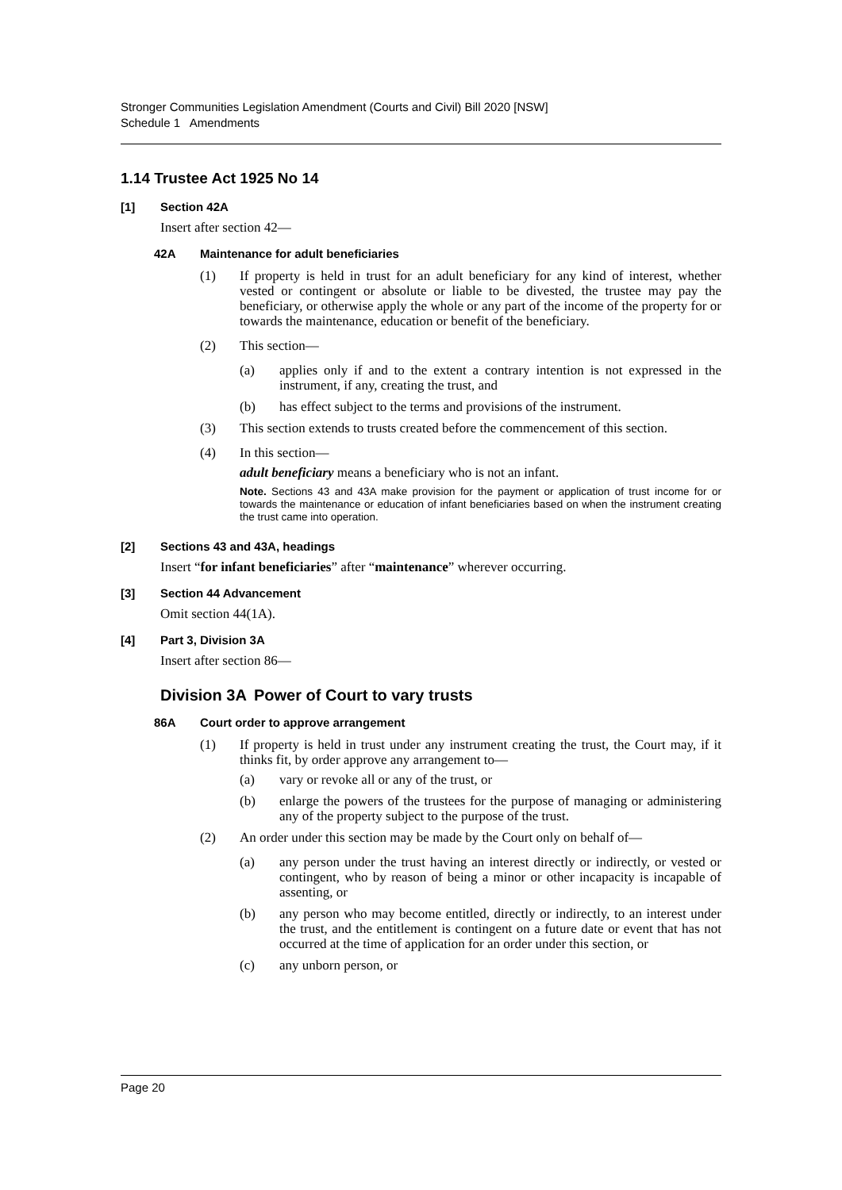Stronger Communities Legislation Amendment (Courts and Civil) Bill 2020 [NSW]
Schedule 1 Amendments
1.14 Trustee Act 1925 No 14
[1] Section 42A
Insert after section 42—
42A Maintenance for adult beneficiaries
(1) If property is held in trust for an adult beneficiary for any kind of interest, whether vested or contingent or absolute or liable to be divested, the trustee may pay the beneficiary, or otherwise apply the whole or any part of the income of the property for or towards the maintenance, education or benefit of the beneficiary.
(2) This section—
(a) applies only if and to the extent a contrary intention is not expressed in the instrument, if any, creating the trust, and
(b) has effect subject to the terms and provisions of the instrument.
(3) This section extends to trusts created before the commencement of this section.
(4) In this section—
adult beneficiary means a beneficiary who is not an infant.
Note. Sections 43 and 43A make provision for the payment or application of trust income for or towards the maintenance or education of infant beneficiaries based on when the instrument creating the trust came into operation.
[2] Sections 43 and 43A, headings
Insert “for infant beneficiaries” after “maintenance” wherever occurring.
[3] Section 44 Advancement
Omit section 44(1A).
[4] Part 3, Division 3A
Insert after section 86—
Division 3A Power of Court to vary trusts
86A Court order to approve arrangement
(1) If property is held in trust under any instrument creating the trust, the Court may, if it thinks fit, by order approve any arrangement to—
(a) vary or revoke all or any of the trust, or
(b) enlarge the powers of the trustees for the purpose of managing or administering any of the property subject to the purpose of the trust.
(2) An order under this section may be made by the Court only on behalf of—
(a) any person under the trust having an interest directly or indirectly, or vested or contingent, who by reason of being a minor or other incapacity is incapable of assenting, or
(b) any person who may become entitled, directly or indirectly, to an interest under the trust, and the entitlement is contingent on a future date or event that has not occurred at the time of application for an order under this section, or
(c) any unborn person, or
Page 20